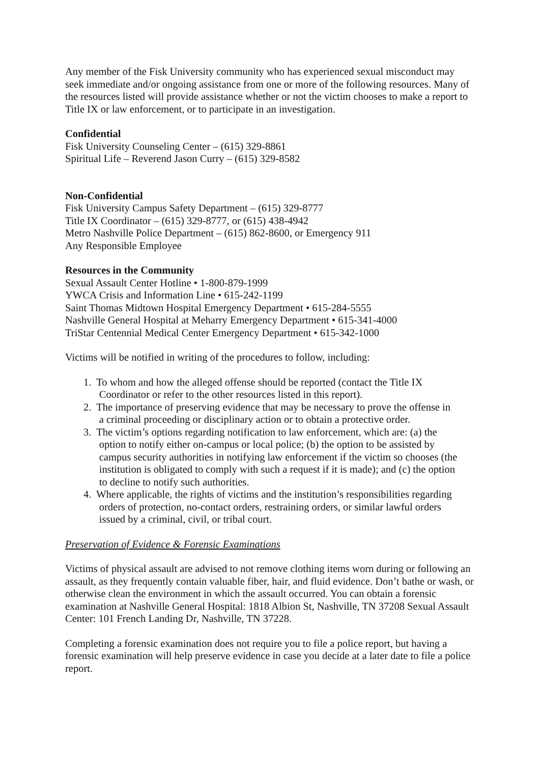Any member of the Fisk University community who has experienced sexual misconduct may seek immediate and/or ongoing assistance from one or more of the following resources. Many of the resources listed will provide assistance whether or not the victim chooses to make a report to Title IX or law enforcement, or to participate in an investigation.
Confidential
Fisk University Counseling Center – (615) 329-8861
Spiritual Life – Reverend Jason Curry – (615) 329-8582
Non-Confidential
Fisk University Campus Safety Department – (615) 329-8777
Title IX Coordinator – (615) 329-8777, or (615) 438-4942
Metro Nashville Police Department – (615) 862-8600, or Emergency 911
Any Responsible Employee
Resources in the Community
Sexual Assault Center Hotline • 1-800-879-1999
YWCA Crisis and Information Line • 615-242-1199
Saint Thomas Midtown Hospital Emergency Department • 615-284-5555
Nashville General Hospital at Meharry Emergency Department • 615-341-4000
TriStar Centennial Medical Center Emergency Department • 615-342-1000
Victims will be notified in writing of the procedures to follow, including:
1. To whom and how the alleged offense should be reported (contact the Title IX
Coordinator or refer to the other resources listed in this report).
2. The importance of preserving evidence that may be necessary to prove the offense in
a criminal proceeding or disciplinary action or to obtain a protective order.
3. The victim’s options regarding notification to law enforcement, which are: (a) the
option to notify either on-campus or local police; (b) the option to be assisted by
campus security authorities in notifying law enforcement if the victim so chooses (the
institution is obligated to comply with such a request if it is made); and (c) the option
to decline to notify such authorities.
4. Where applicable, the rights of victims and the institution’s responsibilities regarding
orders of protection, no-contact orders, restraining orders, or similar lawful orders
issued by a criminal, civil, or tribal court.
Preservation of Evidence & Forensic Examinations
Victims of physical assault are advised to not remove clothing items worn during or following an assault, as they frequently contain valuable fiber, hair, and fluid evidence. Don’t bathe or wash, or otherwise clean the environment in which the assault occurred. You can obtain a forensic examination at Nashville General Hospital: 1818 Albion St, Nashville, TN 37208 Sexual Assault Center: 101 French Landing Dr, Nashville, TN 37228.
Completing a forensic examination does not require you to file a police report, but having a forensic examination will help preserve evidence in case you decide at a later date to file a police report.